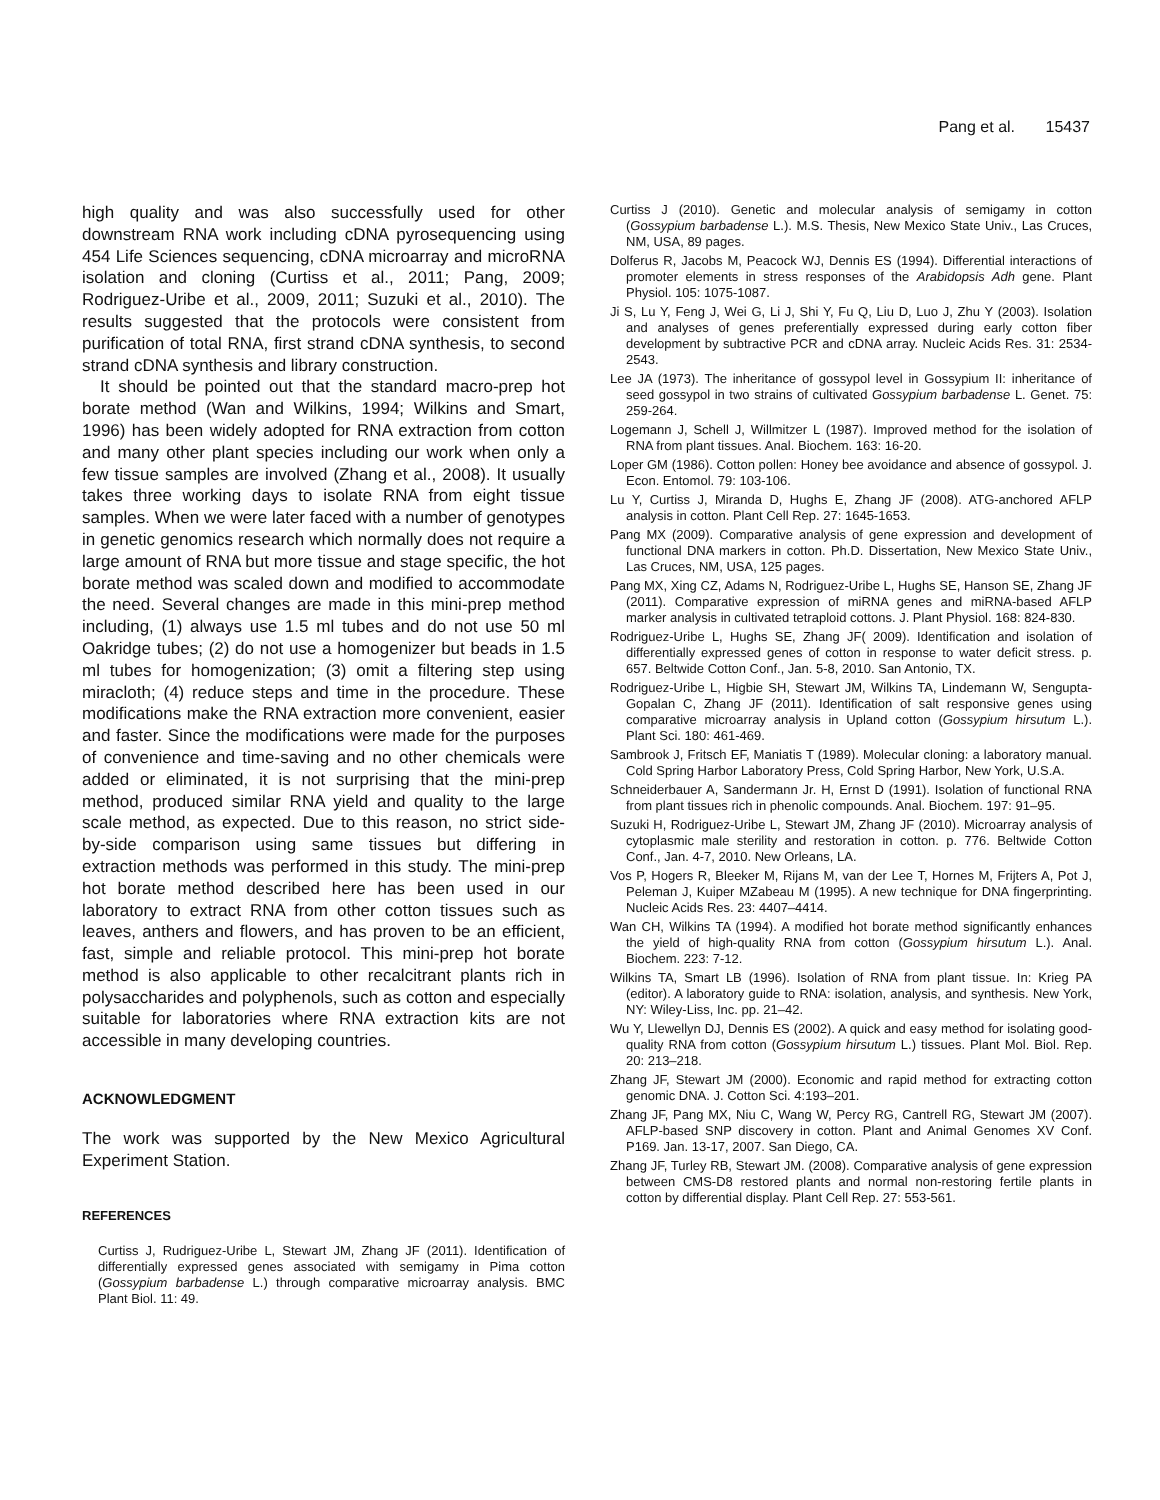Pang et al. 15437
high quality and was also successfully used for other downstream RNA work including cDNA pyrosequencing using 454 Life Sciences sequencing, cDNA microarray and microRNA isolation and cloning (Curtiss et al., 2011; Pang, 2009; Rodriguez-Uribe et al., 2009, 2011; Suzuki et al., 2010). The results suggested that the protocols were consistent from purification of total RNA, first strand cDNA synthesis, to second strand cDNA synthesis and library construction.
It should be pointed out that the standard macro-prep hot borate method (Wan and Wilkins, 1994; Wilkins and Smart, 1996) has been widely adopted for RNA extraction from cotton and many other plant species including our work when only a few tissue samples are involved (Zhang et al., 2008). It usually takes three working days to isolate RNA from eight tissue samples. When we were later faced with a number of genotypes in genetic genomics research which normally does not require a large amount of RNA but more tissue and stage specific, the hot borate method was scaled down and modified to accommodate the need. Several changes are made in this mini-prep method including, (1) always use 1.5 ml tubes and do not use 50 ml Oakridge tubes; (2) do not use a homogenizer but beads in 1.5 ml tubes for homogenization; (3) omit a filtering step using miracloth; (4) reduce steps and time in the procedure. These modifications make the RNA extraction more convenient, easier and faster. Since the modifications were made for the purposes of convenience and time-saving and no other chemicals were added or eliminated, it is not surprising that the mini-prep method, produced similar RNA yield and quality to the large scale method, as expected. Due to this reason, no strict side-by-side comparison using same tissues but differing in extraction methods was performed in this study. The mini-prep hot borate method described here has been used in our laboratory to extract RNA from other cotton tissues such as leaves, anthers and flowers, and has proven to be an efficient, fast, simple and reliable protocol. This mini-prep hot borate method is also applicable to other recalcitrant plants rich in polysaccharides and polyphenols, such as cotton and especially suitable for laboratories where RNA extraction kits are not accessible in many developing countries.
ACKNOWLEDGMENT
The work was supported by the New Mexico Agricultural Experiment Station.
REFERENCES
Curtiss J, Rudriguez-Uribe L, Stewart JM, Zhang JF (2011). Identification of differentially expressed genes associated with semigamy in Pima cotton (Gossypium barbadense L.) through comparative microarray analysis. BMC Plant Biol. 11: 49.
Curtiss J (2010). Genetic and molecular analysis of semigamy in cotton (Gossypium barbadense L.). M.S. Thesis, New Mexico State Univ., Las Cruces, NM, USA, 89 pages.
Dolferus R, Jacobs M, Peacock WJ, Dennis ES (1994). Differential interactions of promoter elements in stress responses of the Arabidopsis Adh gene. Plant Physiol. 105: 1075-1087.
Ji S, Lu Y, Feng J, Wei G, Li J, Shi Y, Fu Q, Liu D, Luo J, Zhu Y (2003). Isolation and analyses of genes preferentially expressed during early cotton fiber development by subtractive PCR and cDNA array. Nucleic Acids Res. 31: 2534-2543.
Lee JA (1973). The inheritance of gossypol level in Gossypium II: inheritance of seed gossypol in two strains of cultivated Gossypium barbadense L. Genet. 75: 259-264.
Logemann J, Schell J, Willmitzer L (1987). Improved method for the isolation of RNA from plant tissues. Anal. Biochem. 163: 16-20.
Loper GM (1986). Cotton pollen: Honey bee avoidance and absence of gossypol. J. Econ. Entomol. 79: 103-106.
Lu Y, Curtiss J, Miranda D, Hughs E, Zhang JF (2008). ATG-anchored AFLP analysis in cotton. Plant Cell Rep. 27: 1645-1653.
Pang MX (2009). Comparative analysis of gene expression and development of functional DNA markers in cotton. Ph.D. Dissertation, New Mexico State Univ., Las Cruces, NM, USA, 125 pages.
Pang MX, Xing CZ, Adams N, Rodriguez-Uribe L, Hughs SE, Hanson SE, Zhang JF (2011). Comparative expression of miRNA genes and miRNA-based AFLP marker analysis in cultivated tetraploid cottons. J. Plant Physiol. 168: 824-830.
Rodriguez-Uribe L, Hughs SE, Zhang JF( 2009). Identification and isolation of differentially expressed genes of cotton in response to water deficit stress. p. 657. Beltwide Cotton Conf., Jan. 5-8, 2010. San Antonio, TX.
Rodriguez-Uribe L, Higbie SH, Stewart JM, Wilkins TA, Lindemann W, Sengupta-Gopalan C, Zhang JF (2011). Identification of salt responsive genes using comparative microarray analysis in Upland cotton (Gossypium hirsutum L.). Plant Sci. 180: 461-469.
Sambrook J, Fritsch EF, Maniatis T (1989). Molecular cloning: a laboratory manual. Cold Spring Harbor Laboratory Press, Cold Spring Harbor, New York, U.S.A.
Schneiderbauer A, Sandermann Jr. H, Ernst D (1991). Isolation of functional RNA from plant tissues rich in phenolic compounds. Anal. Biochem. 197: 91–95.
Suzuki H, Rodriguez-Uribe L, Stewart JM, Zhang JF (2010). Microarray analysis of cytoplasmic male sterility and restoration in cotton. p. 776. Beltwide Cotton Conf., Jan. 4-7, 2010. New Orleans, LA.
Vos P, Hogers R, Bleeker M, Rijans M, van der Lee T, Hornes M, Frijters A, Pot J, Peleman J, Kuiper MZabeau M (1995). A new technique for DNA fingerprinting. Nucleic Acids Res. 23: 4407–4414.
Wan CH, Wilkins TA (1994). A modified hot borate method significantly enhances the yield of high-quality RNA from cotton (Gossypium hirsutum L.). Anal. Biochem. 223: 7-12.
Wilkins TA, Smart LB (1996). Isolation of RNA from plant tissue. In: Krieg PA (editor). A laboratory guide to RNA: isolation, analysis, and synthesis. New York, NY: Wiley-Liss, Inc. pp. 21–42.
Wu Y, Llewellyn DJ, Dennis ES (2002). A quick and easy method for isolating good-quality RNA from cotton (Gossypium hirsutum L.) tissues. Plant Mol. Biol. Rep. 20: 213–218.
Zhang JF, Stewart JM (2000). Economic and rapid method for extracting cotton genomic DNA. J. Cotton Sci. 4:193–201.
Zhang JF, Pang MX, Niu C, Wang W, Percy RG, Cantrell RG, Stewart JM (2007). AFLP-based SNP discovery in cotton. Plant and Animal Genomes XV Conf. P169. Jan. 13-17, 2007. San Diego, CA.
Zhang JF, Turley RB, Stewart JM. (2008). Comparative analysis of gene expression between CMS-D8 restored plants and normal non-restoring fertile plants in cotton by differential display. Plant Cell Rep. 27: 553-561.